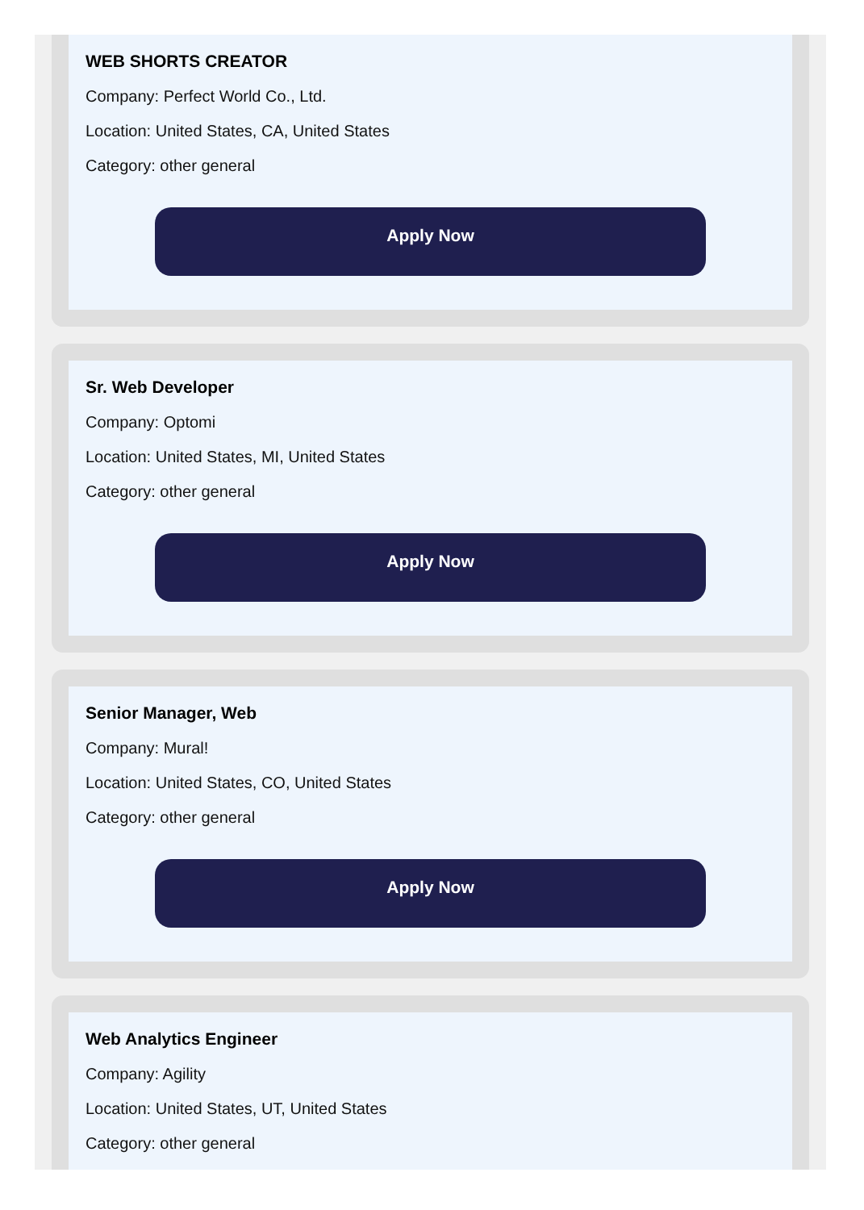WEB SHORTS CREATOR
Company: Perfect World Co., Ltd.
Location: United States, CA, United States
Category: other general
Apply Now
Sr. Web Developer
Company: Optomi
Location: United States, MI, United States
Category: other general
Apply Now
Senior Manager, Web
Company: Mural!
Location: United States, CO, United States
Category: other general
Apply Now
Web Analytics Engineer
Company: Agility
Location: United States, UT, United States
Category: other general